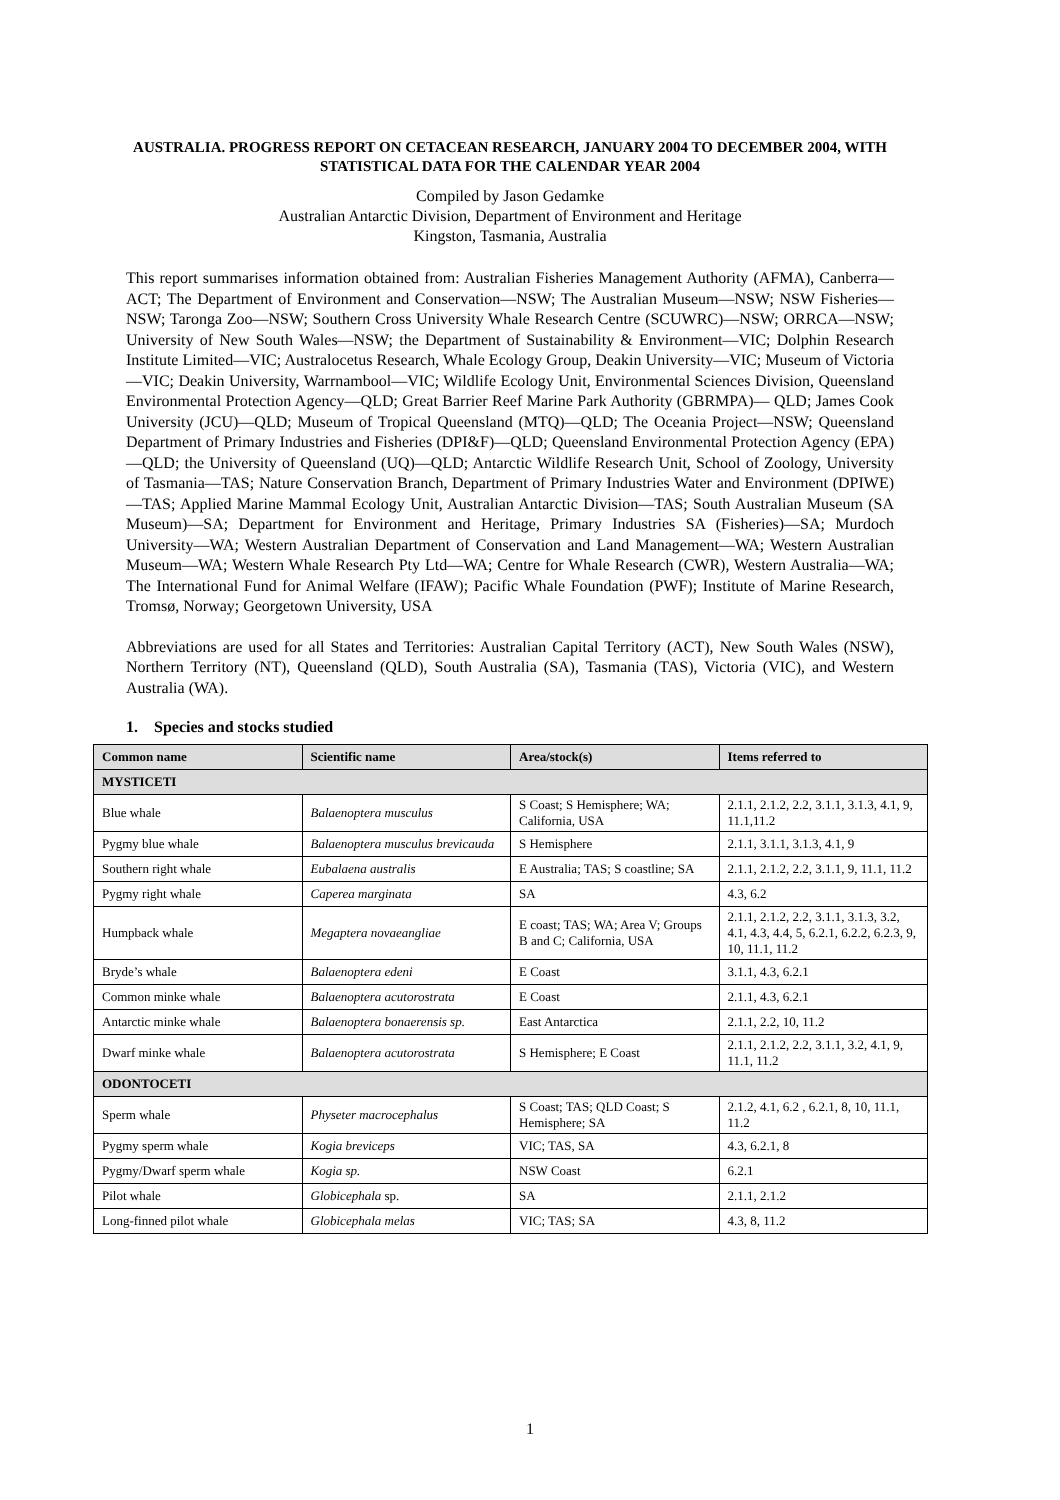AUSTRALIA. PROGRESS REPORT ON CETACEAN RESEARCH, JANUARY 2004 TO DECEMBER 2004, WITH STATISTICAL DATA FOR THE CALENDAR YEAR 2004
Compiled by Jason Gedamke
Australian Antarctic Division, Department of Environment and Heritage
Kingston, Tasmania, Australia
This report summarises information obtained from: Australian Fisheries Management Authority (AFMA), Canberra—ACT; The Department of Environment and Conservation—NSW; The Australian Museum—NSW; NSW Fisheries—NSW; Taronga Zoo—NSW; Southern Cross University Whale Research Centre (SCUWRC)—NSW; ORRCA—NSW; University of New South Wales—NSW; the Department of Sustainability & Environment—VIC; Dolphin Research Institute Limited—VIC; Australocetus Research, Whale Ecology Group, Deakin University—VIC; Museum of Victoria—VIC; Deakin University, Warrnambool—VIC; Wildlife Ecology Unit, Environmental Sciences Division, Queensland Environmental Protection Agency—QLD; Great Barrier Reef Marine Park Authority (GBRMPA)— QLD; James Cook University (JCU)—QLD; Museum of Tropical Queensland (MTQ)—QLD; The Oceania Project—NSW; Queensland Department of Primary Industries and Fisheries (DPI&F)—QLD; Queensland Environmental Protection Agency (EPA)—QLD; the University of Queensland (UQ)—QLD; Antarctic Wildlife Research Unit, School of Zoology, University of Tasmania—TAS; Nature Conservation Branch, Department of Primary Industries Water and Environment (DPIWE)—TAS; Applied Marine Mammal Ecology Unit, Australian Antarctic Division—TAS; South Australian Museum (SA Museum)—SA; Department for Environment and Heritage, Primary Industries SA (Fisheries)—SA; Murdoch University—WA; Western Australian Department of Conservation and Land Management—WA; Western Australian Museum—WA; Western Whale Research Pty Ltd—WA; Centre for Whale Research (CWR), Western Australia—WA; The International Fund for Animal Welfare (IFAW); Pacific Whale Foundation (PWF); Institute of Marine Research, Tromsø, Norway; Georgetown University, USA
Abbreviations are used for all States and Territories: Australian Capital Territory (ACT), New South Wales (NSW), Northern Territory (NT), Queensland (QLD), South Australia (SA), Tasmania (TAS), Victoria (VIC), and Western Australia (WA).
1. Species and stocks studied
| Common name | Scientific name | Area/stock(s) | Items referred to |
| --- | --- | --- | --- |
| MYSTICETI | | | |
| Blue whale | Balaenoptera musculus | S Coast; S Hemisphere; WA; California, USA | 2.1.1, 2.1.2, 2.2, 3.1.1, 3.1.3, 4.1, 9, 11.1,11.2 |
| Pygmy blue whale | Balaenoptera musculus brevicauda | S Hemisphere | 2.1.1, 3.1.1, 3.1.3, 4.1, 9 |
| Southern right whale | Eubalaena australis | E Australia; TAS; S coastline; SA | 2.1.1, 2.1.2, 2.2, 3.1.1, 9, 11.1, 11.2 |
| Pygmy right whale | Caperea marginata | SA | 4.3, 6.2 |
| Humpback whale | Megaptera novaeangliae | E coast; TAS; WA; Area V; Groups B and C; California, USA | 2.1.1, 2.1.2, 2.2, 3.1.1, 3.1.3, 3.2, 4.1, 4.3, 4.4, 5, 6.2.1, 6.2.2, 6.2.3, 9, 10, 11.1, 11.2 |
| Bryde’s whale | Balaenoptera edeni | E Coast | 3.1.1, 4.3, 6.2.1 |
| Common minke whale | Balaenoptera acutorostrata | E Coast | 2.1.1, 4.3, 6.2.1 |
| Antarctic minke whale | Balaenoptera bonaerensis sp. | East Antarctica | 2.1.1, 2.2, 10, 11.2 |
| Dwarf minke whale | Balaenoptera acutorostrata | S Hemisphere; E Coast | 2.1.1, 2.1.2, 2.2, 3.1.1, 3.2, 4.1, 9, 11.1, 11.2 |
| ODONTOCETI | | | |
| Sperm whale | Physeter macrocephalus | S Coast; TAS; QLD Coast; S Hemisphere; SA | 2.1.2, 4.1, 6.2 , 6.2.1, 8, 10, 11.1, 11.2 |
| Pygmy sperm whale | Kogia breviceps | VIC; TAS, SA | 4.3, 6.2.1, 8 |
| Pygmy/Dwarf sperm whale | Kogia sp. | NSW Coast | 6.2.1 |
| Pilot whale | Globicephala sp. | SA | 2.1.1, 2.1.2 |
| Long-finned pilot whale | Globicephala melas | VIC; TAS; SA | 4.3, 8, 11.2 |
1